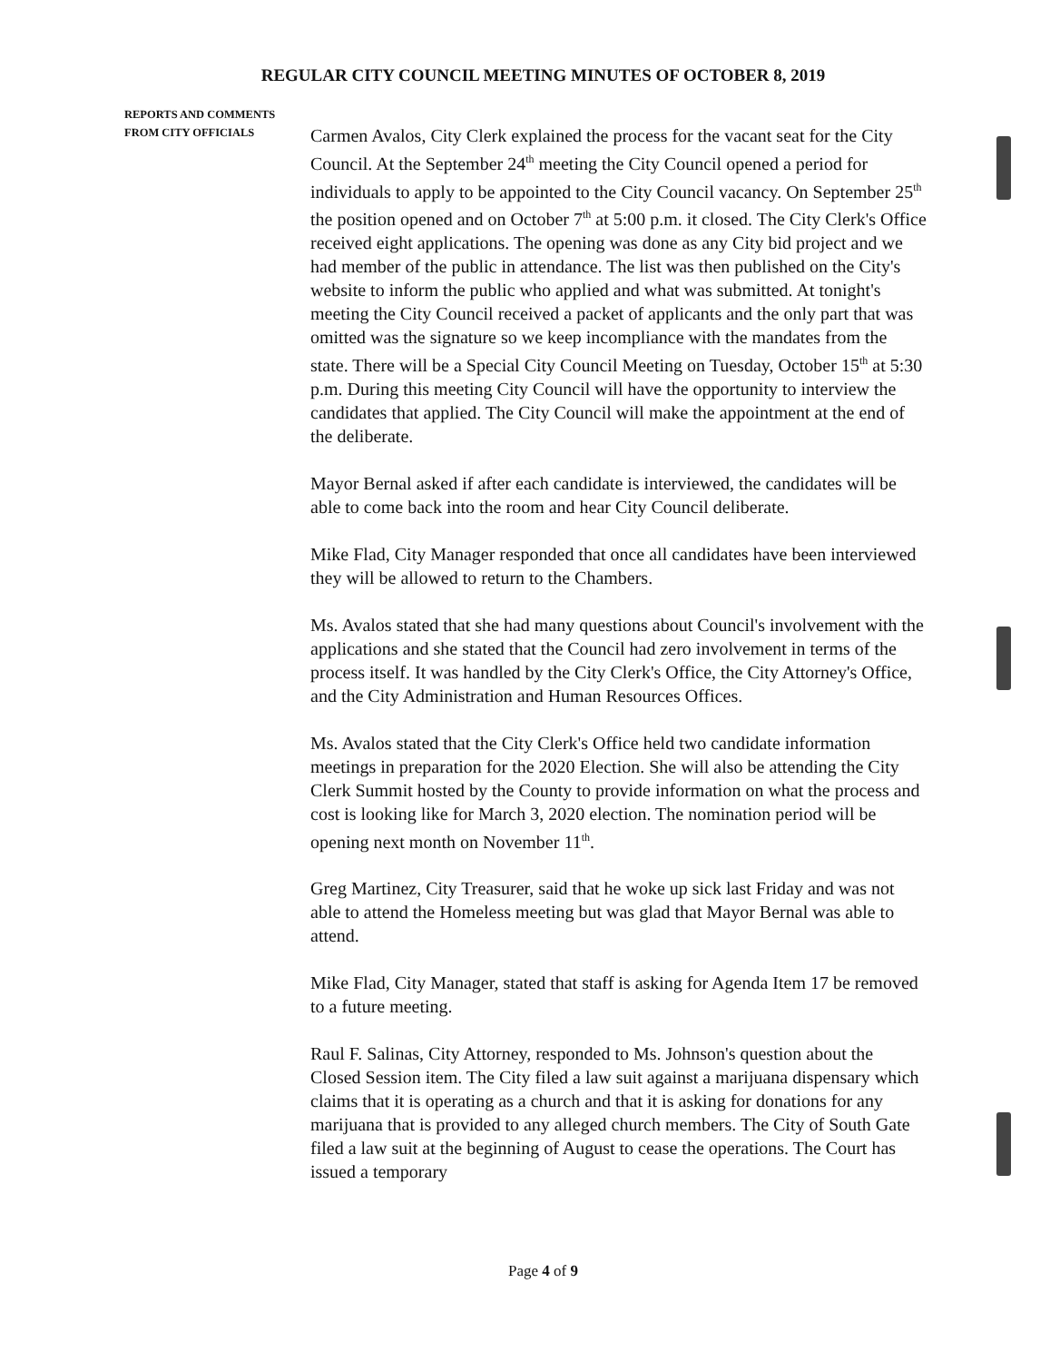REGULAR CITY COUNCIL MEETING MINUTES OF OCTOBER 8, 2019
REPORTS AND COMMENTS
FROM CITY OFFICIALS
Carmen Avalos, City Clerk explained the process for the vacant seat for the City Council. At the September 24<sup>th</sup> meeting the City Council opened a period for individuals to apply to be appointed to the City Council vacancy. On September 25<sup>th</sup> the position opened and on October 7<sup>th</sup> at 5:00 p.m. it closed. The City Clerk's Office received eight applications. The opening was done as any City bid project and we had member of the public in attendance. The list was then published on the City's website to inform the public who applied and what was submitted. At tonight's meeting the City Council received a packet of applicants and the only part that was omitted was the signature so we keep incompliance with the mandates from the state. There will be a Special City Council Meeting on Tuesday, October 15<sup>th</sup> at 5:30 p.m. During this meeting City Council will have the opportunity to interview the candidates that applied. The City Council will make the appointment at the end of the deliberate.
Mayor Bernal asked if after each candidate is interviewed, the candidates will be able to come back into the room and hear City Council deliberate.
Mike Flad, City Manager responded that once all candidates have been interviewed they will be allowed to return to the Chambers.
Ms. Avalos stated that she had many questions about Council's involvement with the applications and she stated that the Council had zero involvement in terms of the process itself. It was handled by the City Clerk's Office, the City Attorney's Office, and the City Administration and Human Resources Offices.
Ms. Avalos stated that the City Clerk's Office held two candidate information meetings in preparation for the 2020 Election. She will also be attending the City Clerk Summit hosted by the County to provide information on what the process and cost is looking like for March 3, 2020 election. The nomination period will be opening next month on November 11<sup>th</sup>.
Greg Martinez, City Treasurer, said that he woke up sick last Friday and was not able to attend the Homeless meeting but was glad that Mayor Bernal was able to attend.
Mike Flad, City Manager, stated that staff is asking for Agenda Item 17 be removed to a future meeting.
Raul F. Salinas, City Attorney, responded to Ms. Johnson's question about the Closed Session item. The City filed a law suit against a marijuana dispensary which claims that it is operating as a church and that it is asking for donations for any marijuana that is provided to any alleged church members. The City of South Gate filed a law suit at the beginning of August to cease the operations. The Court has issued a temporary
Page 4 of 9